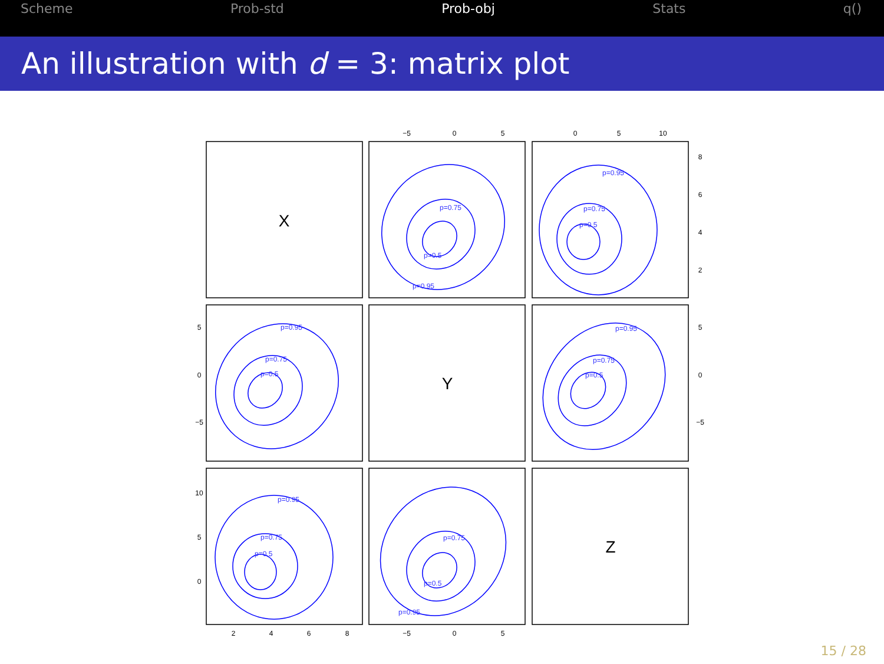Scheme Prob-std Prob-obj Stats q()
An illustration with d = 3: matrix plot
X
Y
Z
−5
0
5
0
5
10
2
4
6
8
−5
0
5
5
0
−5
10
5
0
8
6
4
2
5
0
−5
p=0.75
p=0.5
p=0.95
p=0.95
p=0.75
p=0.5
p=0.95
p=0.75
p=0.5
p=0.95
p=0.75
p=0.5
p=0.95
p=0.75
p=0.5
p=0.75
p=0.5
p=0.95
15 / 28